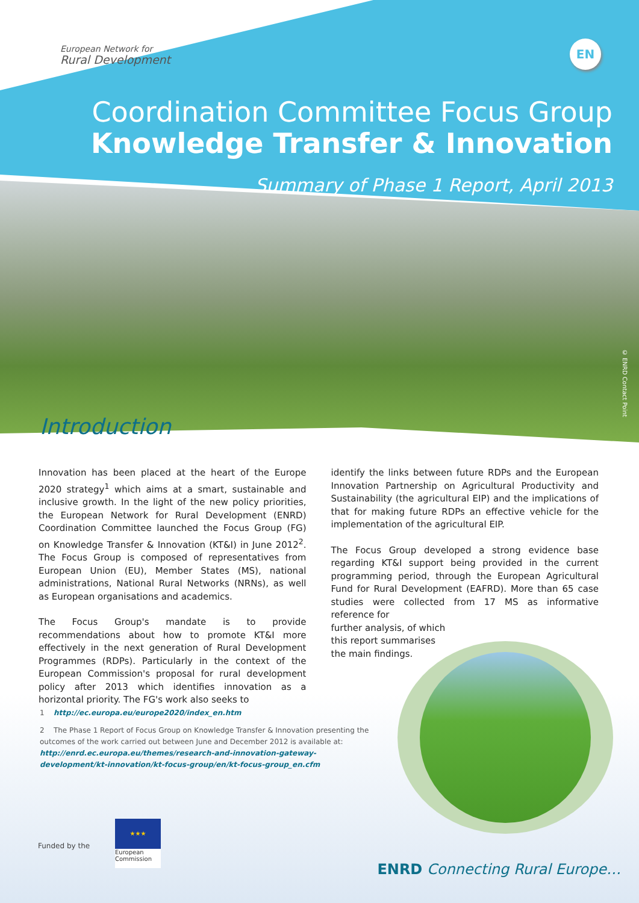European Network for
Rural Development
EN
Coordination Committee Focus Group
Knowledge Transfer & Innovation
Summary of Phase 1 Report, April 2013
© ENRD Contact Point
Introduction
Innovation has been placed at the heart of the Europe 2020 strategy<sup>1</sup> which aims at a smart, sustainable and inclusive growth. In the light of the new policy priorities, the European Network for Rural Development (ENRD) Coordination Committee launched the Focus Group (FG) on Knowledge Transfer & Innovation (KT&I) in June 2012<sup>2</sup>. The Focus Group is composed of representatives from European Union (EU), Member States (MS), national administrations, National Rural Networks (NRNs), as well as European organisations and academics.
The Focus Group's mandate is to provide recommendations about how to promote KT&I more effectively in the next generation of Rural Development Programmes (RDPs). Particularly in the context of the European Commission's proposal for rural development policy after 2013 which identifies innovation as a horizontal priority. The FG's work also seeks to
identify the links between future RDPs and the European Innovation Partnership on Agricultural Productivity and Sustainability (the agricultural EIP) and the implications of that for making future RDPs an effective vehicle for the implementation of the agricultural EIP.
The Focus Group developed a strong evidence base regarding KT&I support being provided in the current programming period, through the European Agricultural Fund for Rural Development (EAFRD). More than 65 case studies were collected from 17 MS as informative reference for
further analysis, of which
this report summarises
the main findings.
1 http://ec.europa.eu/europe2020/index_en.htm
2 The Phase 1 Report of Focus Group on Knowledge Transfer & Innovation presenting the outcomes of the work carried out between June and December 2012 is available at: http://enrd.ec.europa.eu/themes/research-and-innovation-gateway-development/kt-innovation/kt-focus-group/en/kt-focus-group_en.cfm
Funded by the
★★★
European Commission
ENRD Connecting Rural Europe…